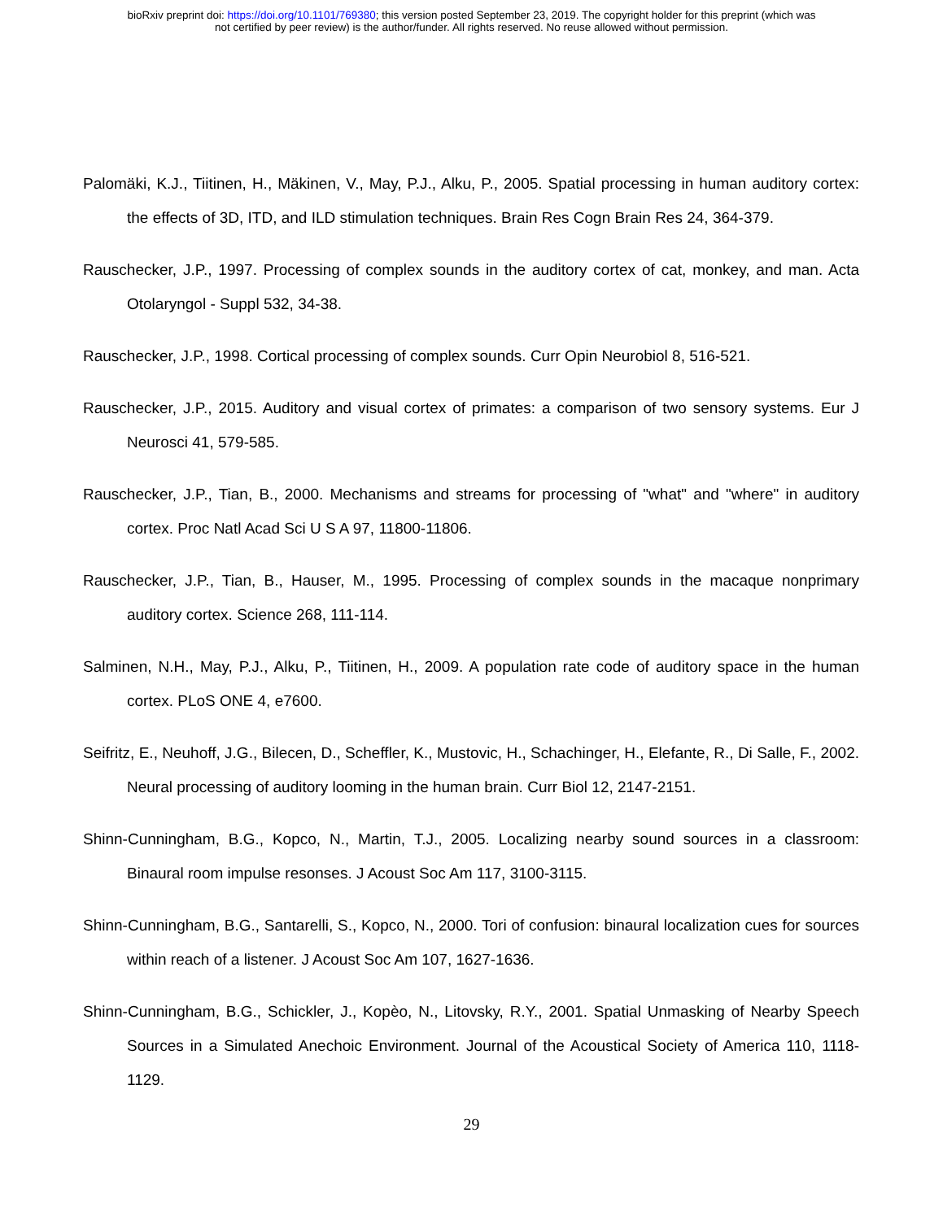bioRxiv preprint doi: https://doi.org/10.1101/769380; this version posted September 23, 2019. The copyright holder for this preprint (which was
not certified by peer review) is the author/funder. All rights reserved. No reuse allowed without permission.
Palomäki, K.J., Tiitinen, H., Mäkinen, V., May, P.J., Alku, P., 2005. Spatial processing in human auditory cortex: the effects of 3D, ITD, and ILD stimulation techniques. Brain Res Cogn Brain Res 24, 364-379.
Rauschecker, J.P., 1997. Processing of complex sounds in the auditory cortex of cat, monkey, and man. Acta Otolaryngol - Suppl 532, 34-38.
Rauschecker, J.P., 1998. Cortical processing of complex sounds. Curr Opin Neurobiol 8, 516-521.
Rauschecker, J.P., 2015. Auditory and visual cortex of primates: a comparison of two sensory systems. Eur J Neurosci 41, 579-585.
Rauschecker, J.P., Tian, B., 2000. Mechanisms and streams for processing of "what" and "where" in auditory cortex. Proc Natl Acad Sci U S A 97, 11800-11806.
Rauschecker, J.P., Tian, B., Hauser, M., 1995. Processing of complex sounds in the macaque nonprimary auditory cortex. Science 268, 111-114.
Salminen, N.H., May, P.J., Alku, P., Tiitinen, H., 2009. A population rate code of auditory space in the human cortex. PLoS ONE 4, e7600.
Seifritz, E., Neuhoff, J.G., Bilecen, D., Scheffler, K., Mustovic, H., Schachinger, H., Elefante, R., Di Salle, F., 2002. Neural processing of auditory looming in the human brain. Curr Biol 12, 2147-2151.
Shinn-Cunningham, B.G., Kopco, N., Martin, T.J., 2005. Localizing nearby sound sources in a classroom: Binaural room impulse resonses. J Acoust Soc Am 117, 3100-3115.
Shinn-Cunningham, B.G., Santarelli, S., Kopco, N., 2000. Tori of confusion: binaural localization cues for sources within reach of a listener. J Acoust Soc Am 107, 1627-1636.
Shinn-Cunningham, B.G., Schickler, J., Kopèo, N., Litovsky, R.Y., 2001. Spatial Unmasking of Nearby Speech Sources in a Simulated Anechoic Environment. Journal of the Acoustical Society of America 110, 1118-1129.
29